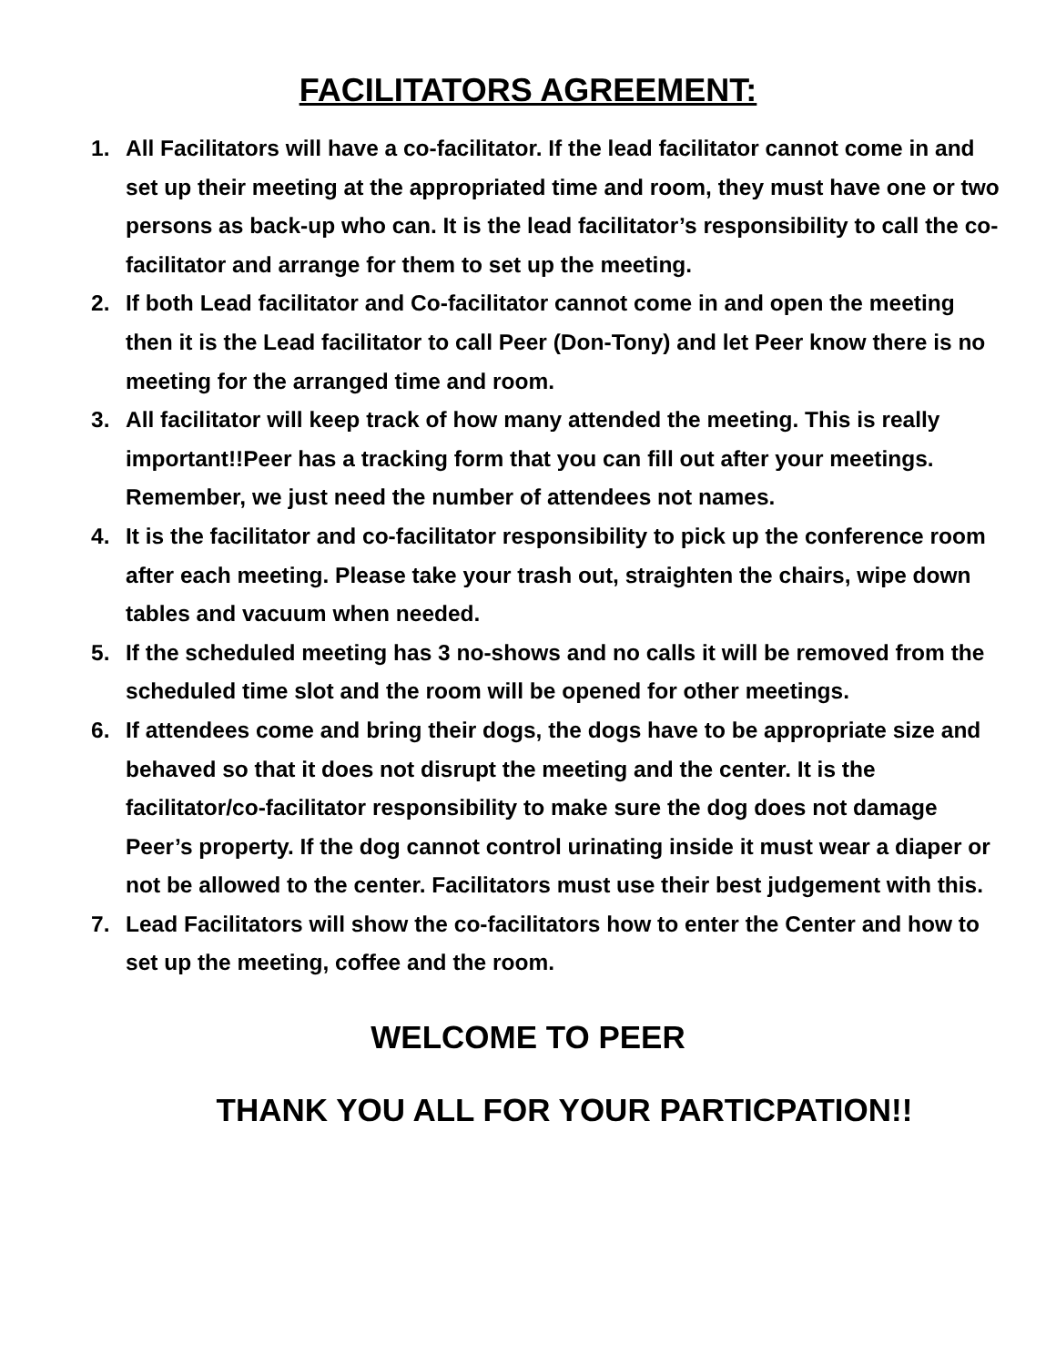FACILITATORS AGREEMENT:
1. All Facilitators will have a co-facilitator. If the lead facilitator cannot come in and set up their meeting at the appropriated time and room, they must have one or two persons as back-up who can. It is the lead facilitator’s responsibility to call the co-facilitator and arrange for them to set up the meeting.
2. If both Lead facilitator and Co-facilitator cannot come in and open the meeting then it is the Lead facilitator to call Peer (Don-Tony) and let Peer know there is no meeting for the arranged time and room.
3. All facilitator will keep track of how many attended the meeting. This is really important!!Peer has a tracking form that you can fill out after your meetings. Remember, we just need the number of attendees not names.
4. It is the facilitator and co-facilitator responsibility to pick up the conference room after each meeting. Please take your trash out, straighten the chairs, wipe down tables and vacuum when needed.
5. If the scheduled meeting has 3 no-shows and no calls it will be removed from the scheduled time slot and the room will be opened for other meetings.
6. If attendees come and bring their dogs, the dogs have to be appropriate size and behaved so that it does not disrupt the meeting and the center. It is the facilitator/co-facilitator responsibility to make sure the dog does not damage Peer’s property. If the dog cannot control urinating inside it must wear a diaper or not be allowed to the center. Facilitators must use their best judgement with this.
7. Lead Facilitators will show the co-facilitators how to enter the Center and how to set up the meeting, coffee and the room.
WELCOME TO PEER
THANK YOU ALL FOR YOUR PARTICPATION!!